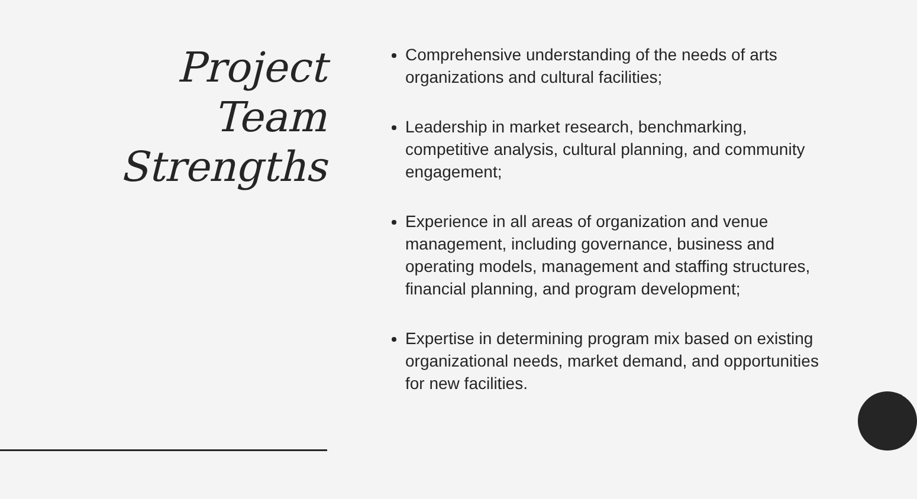Project
Team
Strengths
Comprehensive understanding of the needs of arts organizations and cultural facilities;
Leadership in market research, benchmarking, competitive analysis, cultural planning, and community engagement;
Experience in all areas of organization and venue management, including governance, business and operating models, management and staffing structures, financial planning, and program development;
Expertise in determining program mix based on existing organizational needs, market demand, and opportunities for new facilities.